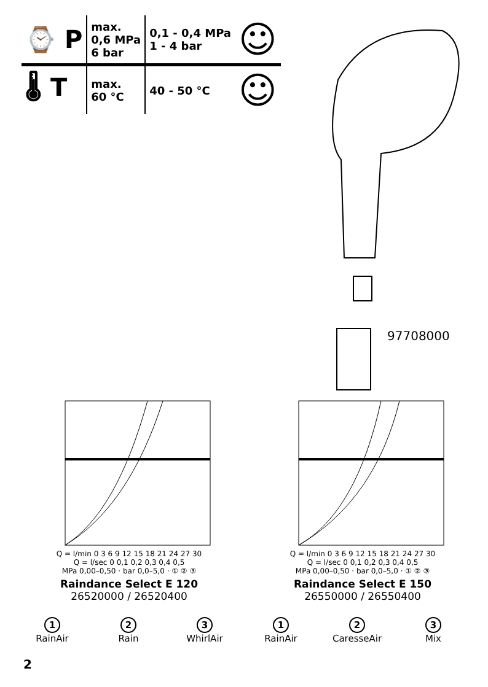| ⌚ P | max. 0,6 MPa 6 bar | 0,1 - 0,4 MPa 1 - 4 bar | ☺ |
| 🌡 T | max. 60 °C | 40 - 50 °C | ☺ |
97708000
Q = l/min 0 3 6 9 12 15 18 21 24 27 30
Q = l/sec 0 0,1 0,2 0,3 0,4 0,5
MPa 0,00–0,50 · bar 0,0–5,0 · ① ② ③
Raindance Select E 120
26520000 / 26520400
Q = l/min 0 3 6 9 12 15 18 21 24 27 30
Q = l/sec 0 0,1 0,2 0,3 0,4 0,5
MPa 0,00–0,50 · bar 0,0–5,0 · ① ② ③
Raindance Select E 150
26550000 / 26550400
1
RainAir
2
Rain
3
WhirlAir
1
RainAir
2
CaresseAir
3
Mix
2